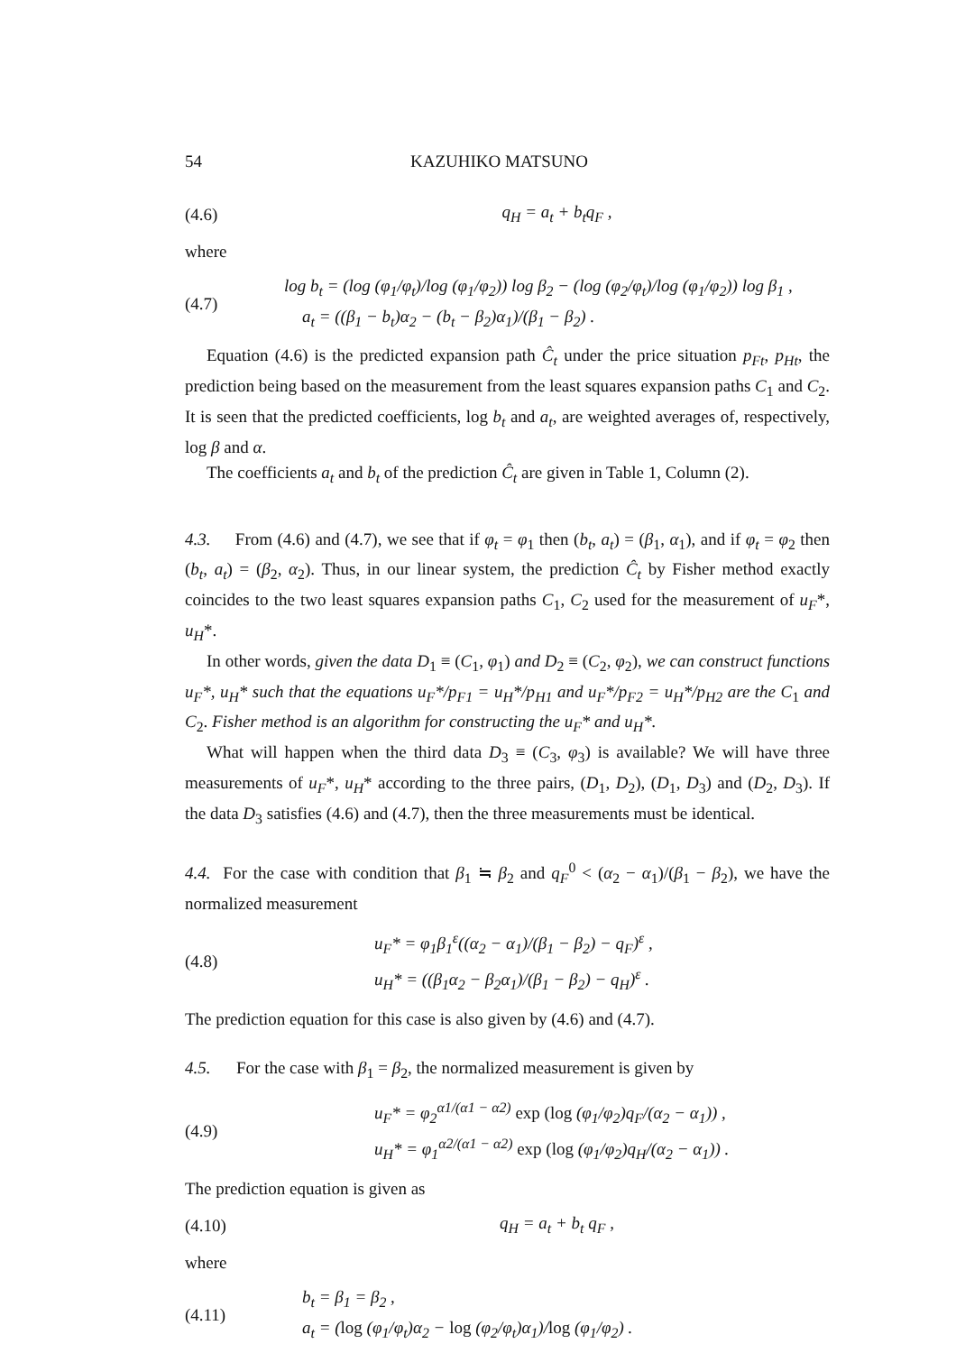54 KAZUHIKO MATSUNO
(4.6) q<sub>H</sub> = a<sub>t</sub> + b<sub>t</sub>q<sub>F</sub> ,
where
(4.7)
log b<sub>t</sub> = (log (φ<sub>1</sub>/φ<sub>t</sub>)/log (φ<sub>1</sub>/φ<sub>2</sub>)) log β<sub>2</sub> − (log (φ<sub>2</sub>/φ<sub>t</sub>)/log (φ<sub>1</sub>/φ<sub>2</sub>)) log β<sub>1</sub> ,
a<sub>t</sub> = ((β<sub>1</sub> − b<sub>t</sub>)α<sub>2</sub> − (b<sub>t</sub> − β<sub>2</sub>)α<sub>1</sub>)/(β<sub>1</sub> − β<sub>2</sub>) .
Equation (4.6) is the predicted expansion path Ĉ<sub>t</sub> under the price situation p<sub>Ft</sub>, p<sub>Ht</sub>, the prediction being based on the measurement from the least squares expansion paths C<sub>1</sub> and C<sub>2</sub>. It is seen that the predicted coefficients, log b<sub>t</sub> and a<sub>t</sub>, are weighted averages of, respectively, log β and α.
The coefficients a<sub>t</sub> and b<sub>t</sub> of the prediction Ĉ<sub>t</sub> are given in Table 1, Column (2).
4.3. From (4.6) and (4.7), we see that if φ<sub>t</sub> = φ<sub>1</sub> then (b<sub>t</sub>, a<sub>t</sub>) = (β<sub>1</sub>, α<sub>1</sub>), and if φ<sub>t</sub> = φ<sub>2</sub> then (b<sub>t</sub>, a<sub>t</sub>) = (β<sub>2</sub>, α<sub>2</sub>). Thus, in our linear system, the prediction Ĉ<sub>t</sub> by Fisher method exactly coincides to the two least squares expansion paths C<sub>1</sub>, C<sub>2</sub> used for the measurement of u<sub>F</sub>*, u<sub>H</sub>*.
In other words, given the data D<sub>1</sub> ≡ (C<sub>1</sub>, φ<sub>1</sub>) and D<sub>2</sub> ≡ (C<sub>2</sub>, φ<sub>2</sub>), we can construct functions u<sub>F</sub>*, u<sub>H</sub>* such that the equations u<sub>F</sub>*/p<sub>F1</sub> = u<sub>H</sub>*/p<sub>H1</sub> and u<sub>F</sub>*/p<sub>F2</sub> = u<sub>H</sub>*/p<sub>H2</sub> are the C<sub>1</sub> and C<sub>2</sub>. Fisher method is an algorithm for constructing the u<sub>F</sub>* and u<sub>H</sub>*.
What will happen when the third data D<sub>3</sub> ≡ (C<sub>3</sub>, φ<sub>3</sub>) is available? We will have three measurements of u<sub>F</sub>*, u<sub>H</sub>* according to the three pairs, (D<sub>1</sub>, D<sub>2</sub>), (D<sub>1</sub>, D<sub>3</sub>) and (D<sub>2</sub>, D<sub>3</sub>). If the data D<sub>3</sub> satisfies (4.6) and (4.7), then the three measurements must be identical.
4.4. For the case with condition that β<sub>1</sub> ≒ β<sub>2</sub> and q<sub>F</sub><sup>0</sup> < (α<sub>2</sub> − α<sub>1</sub>)/(β<sub>1</sub> − β<sub>2</sub>), we have the normalized measurement
(4.8)
u<sub>F</sub>* = φ<sub>1</sub>β<sub>1</sub><sup>ε</sup>((α<sub>2</sub> − α<sub>1</sub>)/(β<sub>1</sub> − β<sub>2</sub>) − q<sub>F</sub>)<sup>ε</sup> ,
u<sub>H</sub>* = ((β<sub>1</sub>α<sub>2</sub> − β<sub>2</sub>α<sub>1</sub>)/(β<sub>1</sub> − β<sub>2</sub>) − q<sub>H</sub>)<sup>ε</sup> .
The prediction equation for this case is also given by (4.6) and (4.7).
4.5. For the case with β<sub>1</sub> = β<sub>2</sub>, the normalized measurement is given by
(4.9)
u<sub>F</sub>* = φ<sub>2</sub><sup>α1/(α1 − α2)</sup> exp (log (φ<sub>1</sub>/φ<sub>2</sub>)q<sub>F</sub>/(α<sub>2</sub> − α<sub>1</sub>)) ,
u<sub>H</sub>* = φ<sub>1</sub><sup>α2/(α1 − α2)</sup> exp (log (φ<sub>1</sub>/φ<sub>2</sub>)q<sub>H</sub>/(α<sub>2</sub> − α<sub>1</sub>)) .
The prediction equation is given as
(4.10) q<sub>H</sub> = a<sub>t</sub> + b<sub>t</sub> q<sub>F</sub> ,
where
(4.11)
b<sub>t</sub> = β<sub>1</sub> = β<sub>2</sub> ,
a<sub>t</sub> = (log (φ<sub>1</sub>/φ<sub>t</sub>)α<sub>2</sub> − log (φ<sub>2</sub>/φ<sub>t</sub>)α<sub>1</sub>)/log (φ<sub>1</sub>/φ<sub>2</sub>) .